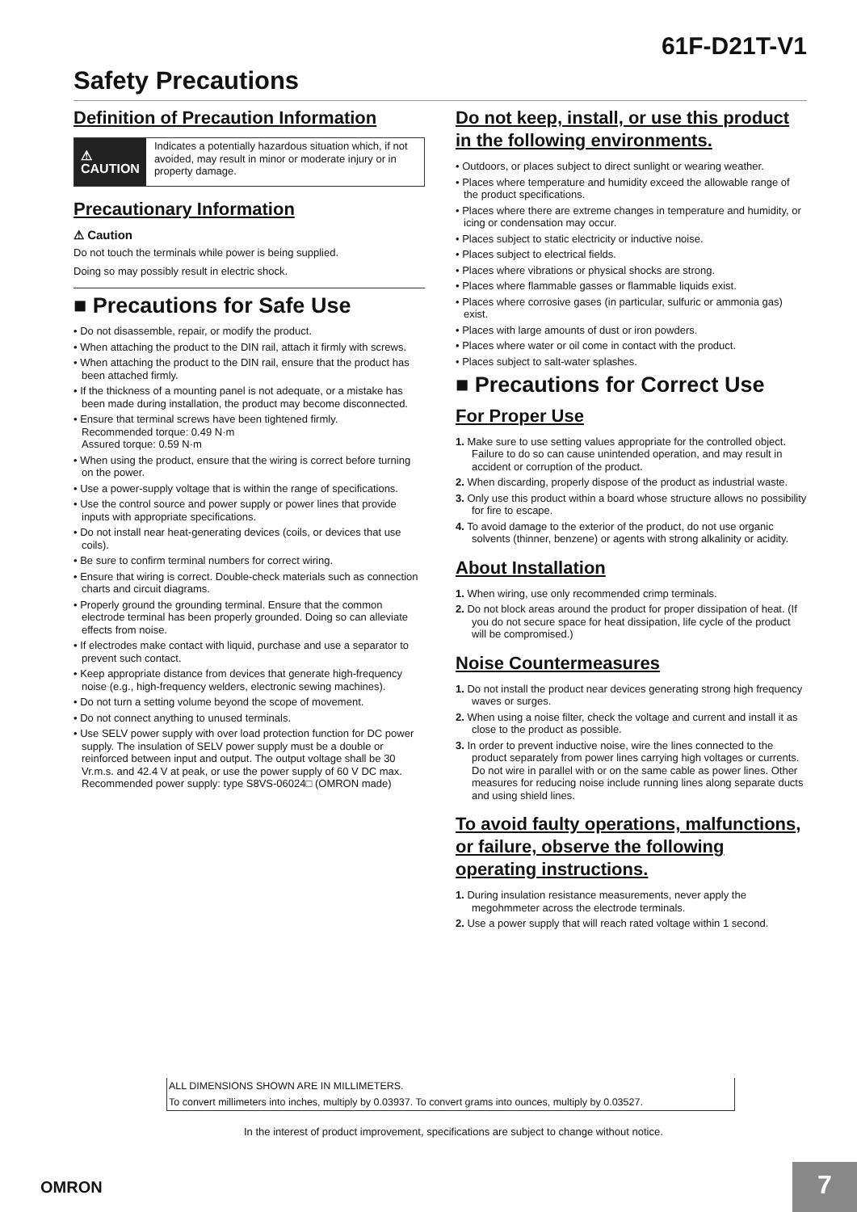61F-D21T-V1
Safety Precautions
Definition of Precaution Information
⚠ CAUTION
Indicates a potentially hazardous situation which, if not avoided, may result in minor or moderate injury or in property damage.
Precautionary Information
⚠ Caution
Do not touch the terminals while power is being supplied.
Doing so may possibly result in electric shock.
■ Precautions for Safe Use
• Do not disassemble, repair, or modify the product.
• When attaching the product to the DIN rail, attach it firmly with screws.
• When attaching the product to the DIN rail, ensure that the product has been attached firmly.
• If the thickness of a mounting panel is not adequate, or a mistake has been made during installation, the product may become disconnected.
• Ensure that terminal screws have been tightened firmly.
Recommended torque: 0.49 N·m
Assured torque: 0.59 N·m
• When using the product, ensure that the wiring is correct before turning on the power.
• Use a power-supply voltage that is within the range of specifications.
• Use the control source and power supply or power lines that provide inputs with appropriate specifications.
• Do not install near heat-generating devices (coils, or devices that use coils).
• Be sure to confirm terminal numbers for correct wiring.
• Ensure that wiring is correct. Double-check materials such as connection charts and circuit diagrams.
• Properly ground the grounding terminal. Ensure that the common electrode terminal has been properly grounded. Doing so can alleviate effects from noise.
• If electrodes make contact with liquid, purchase and use a separator to prevent such contact.
• Keep appropriate distance from devices that generate high-frequency noise (e.g., high-frequency welders, electronic sewing machines).
• Do not turn a setting volume beyond the scope of movement.
• Do not connect anything to unused terminals.
• Use SELV power supply with over load protection function for DC power supply. The insulation of SELV power supply must be a double or reinforced between input and output. The output voltage shall be 30 Vr.m.s. and 42.4 V at peak, or use the power supply of 60 V DC max. Recommended power supply: type S8VS-06024□ (OMRON made)
Do not keep, install, or use this product in the following environments.
• Outdoors, or places subject to direct sunlight or wearing weather.
• Places where temperature and humidity exceed the allowable range of the product specifications.
• Places where there are extreme changes in temperature and humidity, or icing or condensation may occur.
• Places subject to static electricity or inductive noise.
• Places subject to electrical fields.
• Places where vibrations or physical shocks are strong.
• Places where flammable gasses or flammable liquids exist.
• Places where corrosive gases (in particular, sulfuric or ammonia gas) exist.
• Places with large amounts of dust or iron powders.
• Places where water or oil come in contact with the product.
• Places subject to salt-water splashes.
■ Precautions for Correct Use
For Proper Use
1. Make sure to use setting values appropriate for the controlled object. Failure to do so can cause unintended operation, and may result in accident or corruption of the product.
2. When discarding, properly dispose of the product as industrial waste.
3. Only use this product within a board whose structure allows no possibility for fire to escape.
4. To avoid damage to the exterior of the product, do not use organic solvents (thinner, benzene) or agents with strong alkalinity or acidity.
About Installation
1. When wiring, use only recommended crimp terminals.
2. Do not block areas around the product for proper dissipation of heat. (If you do not secure space for heat dissipation, life cycle of the product will be compromised.)
Noise Countermeasures
1. Do not install the product near devices generating strong high frequency waves or surges.
2. When using a noise filter, check the voltage and current and install it as close to the product as possible.
3. In order to prevent inductive noise, wire the lines connected to the product separately from power lines carrying high voltages or currents. Do not wire in parallel with or on the same cable as power lines. Other measures for reducing noise include running lines along separate ducts and using shield lines.
To avoid faulty operations, malfunctions, or failure, observe the following operating instructions.
1. During insulation resistance measurements, never apply the megohmmeter across the electrode terminals.
2. Use a power supply that will reach rated voltage within 1 second.
ALL DIMENSIONS SHOWN ARE IN MILLIMETERS.
To convert millimeters into inches, multiply by 0.03937. To convert grams into ounces, multiply by 0.03527.
In the interest of product improvement, specifications are subject to change without notice.
OMRON 7